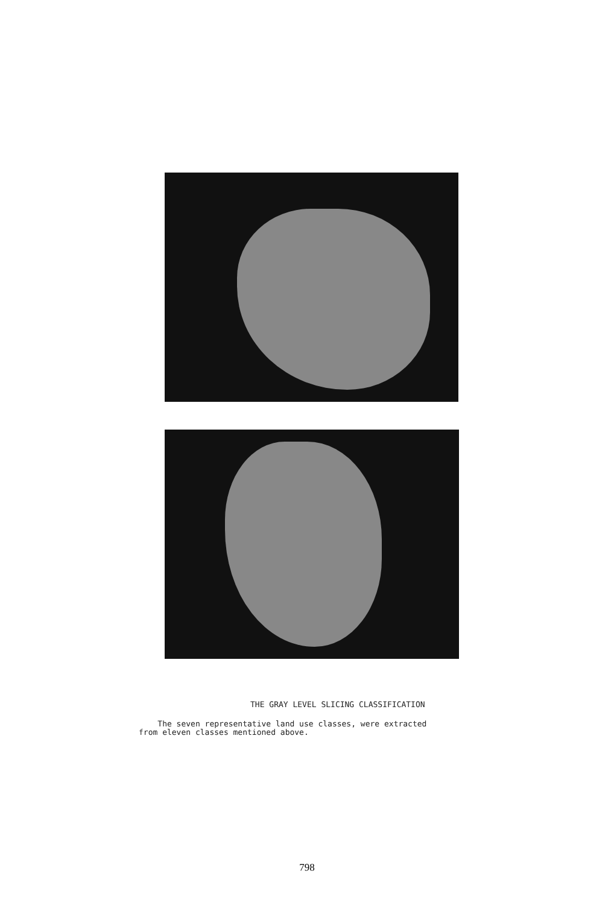THE GRAY LEVEL SLICING CLASSIFICATION
The seven representative land use classes, were extracted
from eleven classes mentioned above.
798